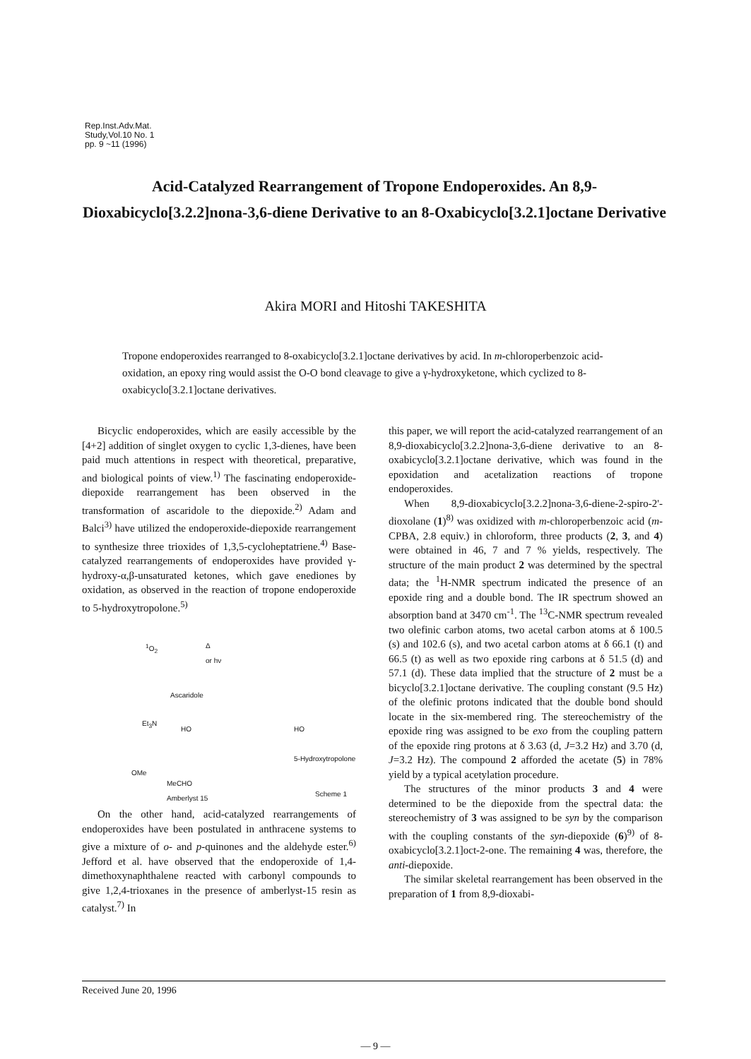Rep.Inst.Adv.Mat.
Study,Vol.10 No. 1
pp. 9 ~11 (1996)
Acid-Catalyzed Rearrangement of Tropone Endoperoxides. An 8,9-Dioxabicyclo[3.2.2]nona-3,6-diene Derivative to an 8-Oxabicyclo[3.2.1]octane Derivative
Akira MORI and Hitoshi TAKESHITA
Tropone endoperoxides rearranged to 8-oxabicyclo[3.2.1]octane derivatives by acid. In m-chloroperbenzoic acid-oxidation, an epoxy ring would assist the O-O bond cleavage to give a γ-hydroxyketone, which cyclized to 8-oxabicyclo[3.2.1]octane derivatives.
Bicyclic endoperoxides, which are easily accessible by the [4+2] addition of singlet oxygen to cyclic 1,3-dienes, have been paid much attentions in respect with theoretical, preparative, and biological points of view.<sup>1)</sup> The fascinating endoperoxide-diepoxide rearrangement has been observed in the transformation of ascaridole to the diepoxide.<sup>2)</sup> Adam and Balci<sup>3)</sup> have utilized the endoperoxide-diepoxide rearrangement to synthesize three trioxides of 1,3,5-cycloheptatriene.<sup>4)</sup> Base-catalyzed rearrangements of endoperoxides have provided γ-hydroxy-α,β-unsaturated ketones, which gave enediones by oxidation, as observed in the reaction of tropone endoperoxide to 5-hydroxytropolone.<sup>5)</sup>
<sup>1</sup> O<sub>2</sub>
Δ
or hν
Ascaridole
Et<sub>3</sub>N
HO HO
5-Hydroxytropolone
OMe
MeCHO
Amberlyst 15
Scheme 1
On the other hand, acid-catalyzed rearrangements of endoperoxides have been postulated in anthracene systems to give a mixture of o- and p-quinones and the aldehyde ester.<sup>6)</sup> Jefford et al. have observed that the endoperoxide of 1,4-dimethoxynaphthalene reacted with carbonyl compounds to give 1,2,4-trioxanes in the presence of amberlyst-15 resin as catalyst.<sup>7)</sup> In
this paper, we will report the acid-catalyzed rearrangement of an 8,9-dioxabicyclo[3.2.2]nona-3,6-diene derivative to an 8-oxabicyclo[3.2.1]octane derivative, which was found in the epoxidation and acetalization reactions of tropone endoperoxides.
When 8,9-dioxabicyclo[3.2.2]nona-3,6-diene-2-spiro-2'-dioxolane (1)<sup>8)</sup> was oxidized with m-chloroperbenzoic acid (m-CPBA, 2.8 equiv.) in chloroform, three products (2, 3, and 4) were obtained in 46, 7 and 7 % yields, respectively. The structure of the main product 2 was determined by the spectral data; the <sup>1</sup>H-NMR spectrum indicated the presence of an epoxide ring and a double bond. The IR spectrum showed an absorption band at 3470 cm<sup>-1</sup>. The <sup>13</sup>C-NMR spectrum revealed two olefinic carbon atoms, two acetal carbon atoms at δ 100.5 (s) and 102.6 (s), and two acetal carbon atoms at δ 66.1 (t) and 66.5 (t) as well as two epoxide ring carbons at δ 51.5 (d) and 57.1 (d). These data implied that the structure of 2 must be a bicyclo[3.2.1]octane derivative. The coupling constant (9.5 Hz) of the olefinic protons indicated that the double bond should locate in the six-membered ring. The stereochemistry of the epoxide ring was assigned to be exo from the coupling pattern of the epoxide ring protons at δ 3.63 (d, J=3.2 Hz) and 3.70 (d, J=3.2 Hz). The compound 2 afforded the acetate (5) in 78% yield by a typical acetylation procedure.
The structures of the minor products 3 and 4 were determined to be the diepoxide from the spectral data: the stereochemistry of 3 was assigned to be syn by the comparison with the coupling constants of the syn-diepoxide (6)<sup>9)</sup> of 8-oxabicyclo[3.2.1]oct-2-one. The remaining 4 was, therefore, the anti-diepoxide.
The similar skeletal rearrangement has been observed in the preparation of 1 from 8,9-dioxabi-
Received June 20, 1996
— 9 —